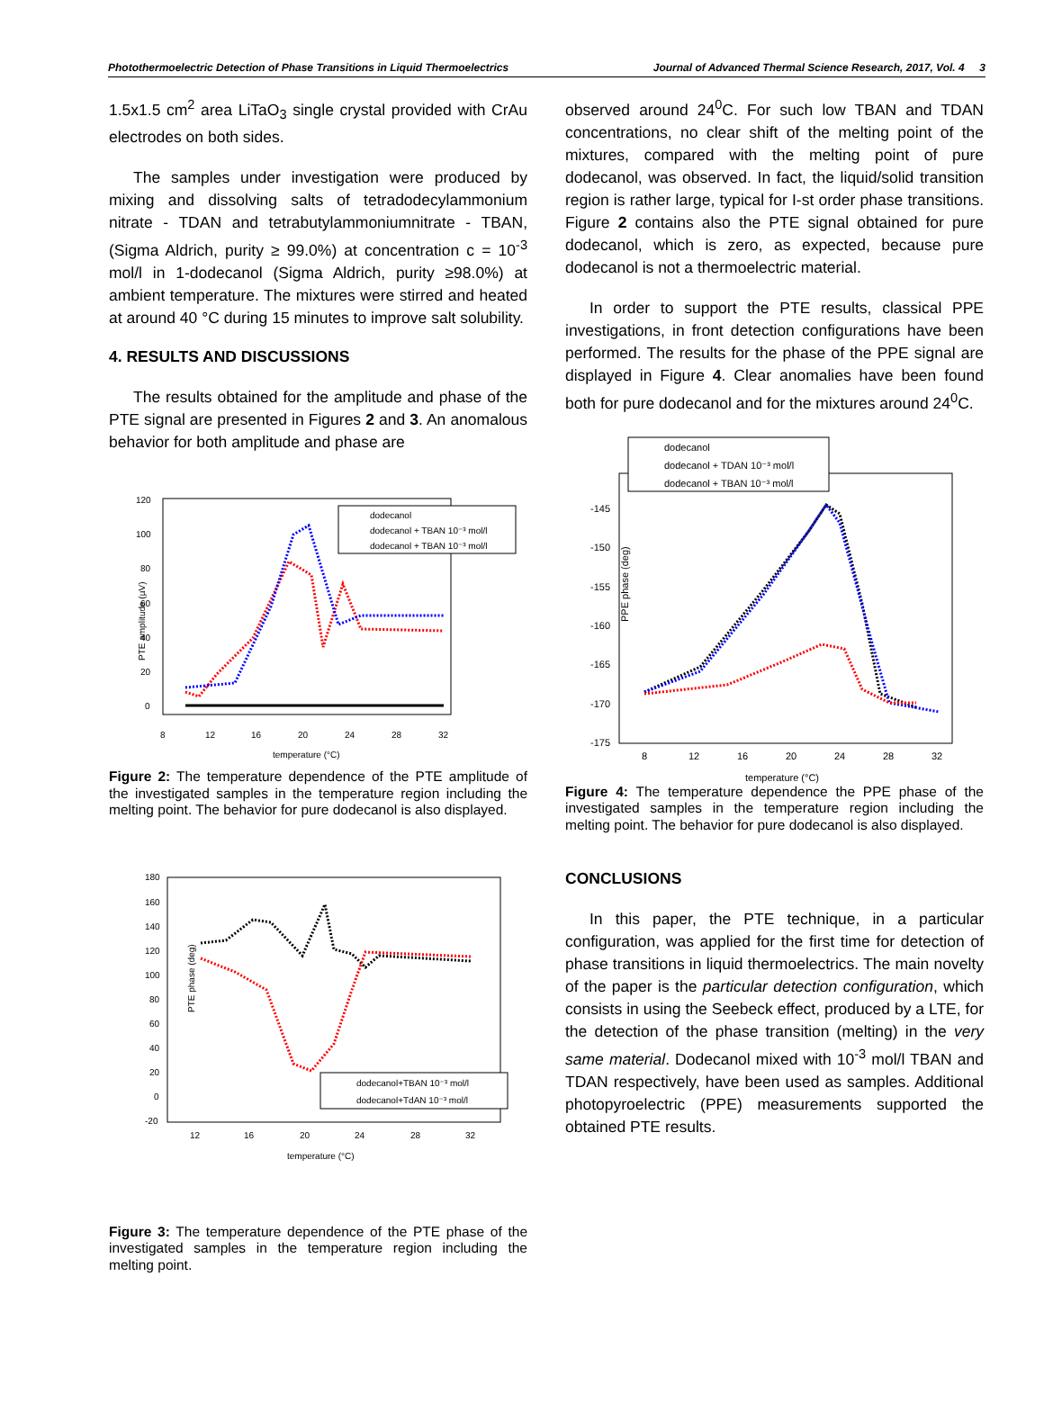Photothermoelectric Detection of Phase Transitions in Liquid Thermoelectrics Journal of Advanced Thermal Science Research, 2017, Vol. 4 3
1.5x1.5 cm<sup>2</sup> area LiTaO<sub>3</sub> single crystal provided with CrAu electrodes on both sides.
The samples under investigation were produced by mixing and dissolving salts of tetradodecylammonium nitrate - TDAN and tetrabutylammoniumnitrate - TBAN, (Sigma Aldrich, purity ≥ 99.0%) at concentration c = 10<sup>-3</sup> mol/l in 1-dodecanol (Sigma Aldrich, purity ≥98.0%) at ambient temperature. The mixtures were stirred and heated at around 40 °C during 15 minutes to improve salt solubility.
4. RESULTS AND DISCUSSIONS
The results obtained for the amplitude and phase of the PTE signal are presented in Figures 2 and 3. An anomalous behavior for both amplitude and phase are
PTE amplitude (µV)
120
100
80
60
40
20
0
8
12
16
20
24
28
32
temperature (°C)
dodecanol
dodecanol + TBAN 10⁻³ mol/l
dodecanol + TBAN 10⁻³ mol/l
Figure 2: The temperature dependence of the PTE amplitude of the investigated samples in the temperature region including the melting point. The behavior for pure dodecanol is also displayed.
PTE phase (deg)
180
160
140
120
100
80
60
40
20
0
-20
12
16
20
24
28
32
temperature (°C)
dodecanol+TBAN 10⁻³ mol/l
dodecanol+TdAN 10⁻³ mol/l
Figure 3: The temperature dependence of the PTE phase of the investigated samples in the temperature region including the melting point.
observed around 24<sup>0</sup>C. For such low TBAN and TDAN concentrations, no clear shift of the melting point of the mixtures, compared with the melting point of pure dodecanol, was observed. In fact, the liquid/solid transition region is rather large, typical for I-st order phase transitions. Figure 2 contains also the PTE signal obtained for pure dodecanol, which is zero, as expected, because pure dodecanol is not a thermoelectric material.
In order to support the PTE results, classical PPE investigations, in front detection configurations have been performed. The results for the phase of the PPE signal are displayed in Figure 4. Clear anomalies have been found both for pure dodecanol and for the mixtures around 24<sup>0</sup>C.
PPE phase (deg)
-145
-150
-155
-160
-165
-170
-175
8
12
16
20
24
28
32
temperature (°C)
dodecanol
dodecanol + TDAN 10⁻³ mol/l
dodecanol + TBAN 10⁻³ mol/l
Figure 4: The temperature dependence the PPE phase of the investigated samples in the temperature region including the melting point. The behavior for pure dodecanol is also displayed.
CONCLUSIONS
In this paper, the PTE technique, in a particular configuration, was applied for the first time for detection of phase transitions in liquid thermoelectrics. The main novelty of the paper is the particular detection configuration, which consists in using the Seebeck effect, produced by a LTE, for the detection of the phase transition (melting) in the very same material. Dodecanol mixed with 10<sup>-3</sup> mol/l TBAN and TDAN respectively, have been used as samples. Additional photopyroelectric (PPE) measurements supported the obtained PTE results.